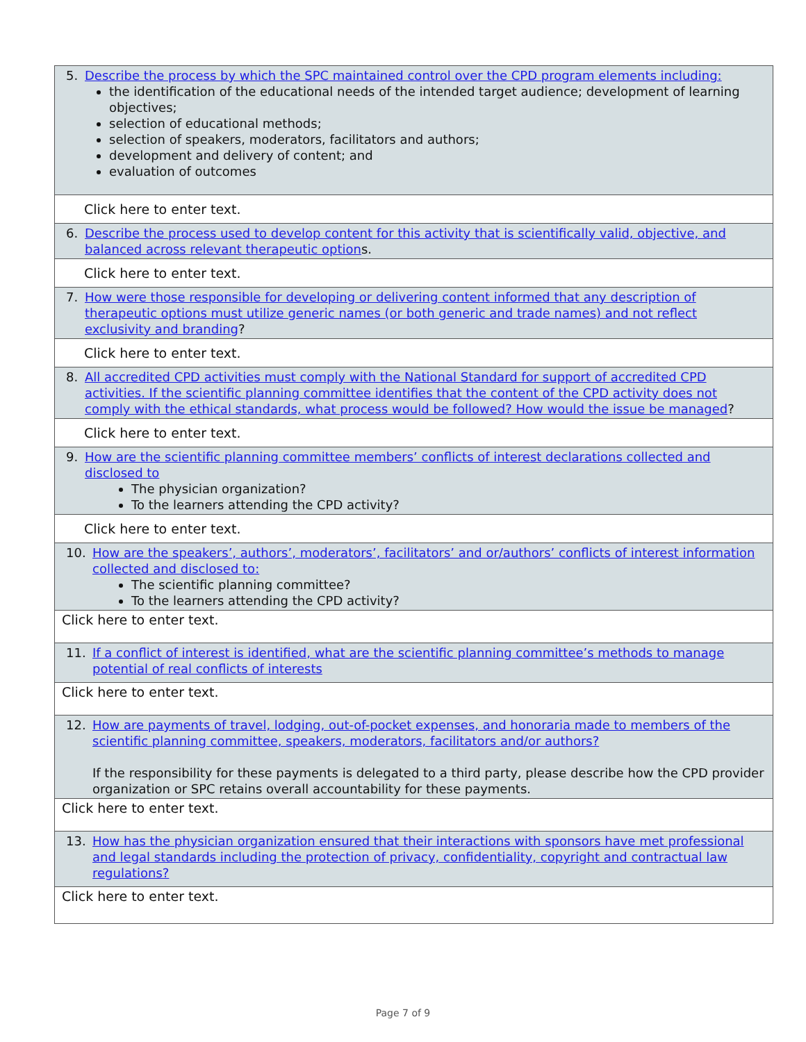| 5. Describe the process by which the SPC maintained control over the CPD program elements including: the identification of the educational needs of the intended target audience; development of learning objectives; selection of educational methods; selection of speakers, moderators, facilitators and authors; development and delivery of content; and evaluation of outcomes |
| Click here to enter text. |
| 6. Describe the process used to develop content for this activity that is scientifically valid, objective, and balanced across relevant therapeutic option s. |
| Click here to enter text. |
| 7. How were those responsible for developing or delivering content informed that any description of therapeutic options must utilize generic names (or both generic and trade names) and not reflect exclusivity and branding ? |
| Click here to enter text. |
| 8. All accredited CPD activities must comply with the National Standard for support of accredited CPD activities. If the scientific planning committee identifies that the content of the CPD activity does not comply with the ethical standards, what process would be followed? How would the issue be managed ? |
| Click here to enter text. |
| 9. How are the scientific planning committee members’ conflicts of interest declarations collected and disclosed to The physician organization? To the learners attending the CPD activity? |
| Click here to enter text. |
| 10. How are the speakers’, authors’, moderators’, facilitators’ and or/authors’ conflicts of interest information collected and disclosed to: The scientific planning committee? To the learners attending the CPD activity? |
| Click here to enter text. |
| 11. If a conflict of interest is identified, what are the scientific planning committee’s methods to manage potential of real conflicts of interests |
| Click here to enter text. |
| 12. How are payments of travel, lodging, out-of-pocket expenses, and honoraria made to members of the scientific planning committee, speakers, moderators, facilitators and/or authors? If the responsibility for these payments is delegated to a third party, please describe how the CPD provider organization or SPC retains overall accountability for these payments. |
| Click here to enter text. |
| 13. How has the physician organization ensured that their interactions with sponsors have met professional and legal standards including the protection of privacy, confidentiality, copyright and contractual law regulations? |
| Click here to enter text. |
Page 7 of 9